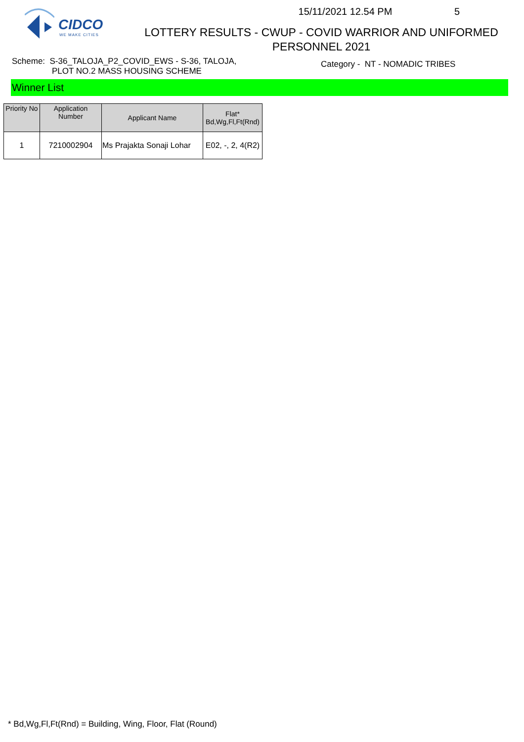CIDCO
WE MAKE CITIES
15/11/2021 12.54 PM 5
LOTTERY RESULTS - CWUP - COVID WARRIOR AND UNIFORMED
PERSONNEL 2021
Scheme: S-36_TALOJA_P2_COVID_EWS - S-36, TALOJA,
PLOT NO.2 MASS HOUSING SCHEME
Category - NT - NOMADIC TRIBES
Winner List
| Priority No | Application Number | Applicant Name | Flat* Bd,Wg,Fl,Ft(Rnd) |
| --- | --- | --- | --- |
| 1 | 7210002904 | Ms Prajakta Sonaji Lohar | E02, -, 2, 4(R2) |
* Bd,Wg,Fl,Ft(Rnd) = Building, Wing, Floor, Flat (Round)